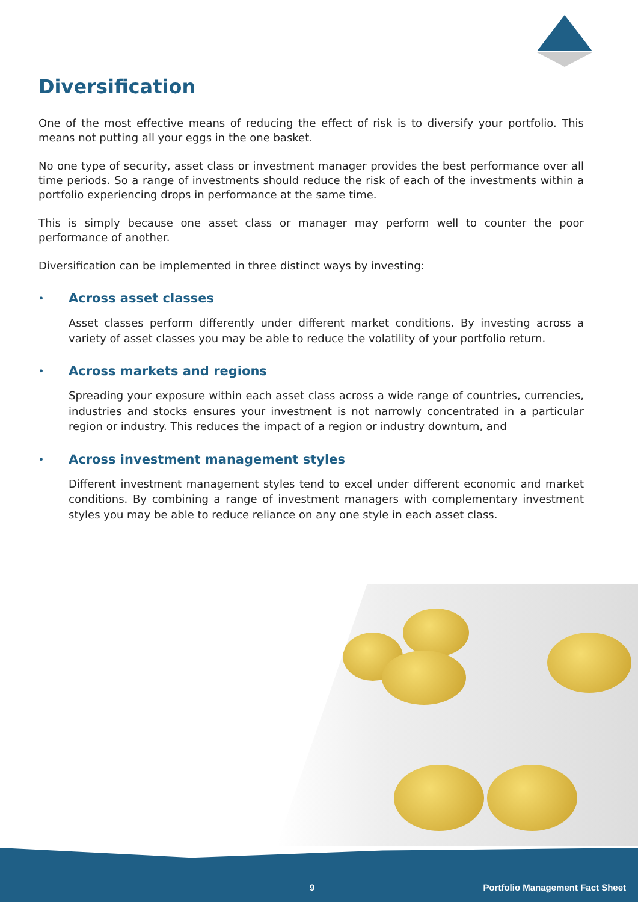Diversification
One of the most effective means of reducing the effect of risk is to diversify your portfolio. This means not putting all your eggs in the one basket.
No one type of security, asset class or investment manager provides the best performance over all time periods. So a range of investments should reduce the risk of each of the investments within a portfolio experiencing drops in performance at the same time.
This is simply because one asset class or manager may perform well to counter the poor performance of another.
Diversification can be implemented in three distinct ways by investing:
• Across asset classes
Asset classes perform differently under different market conditions. By investing across a variety of asset classes you may be able to reduce the volatility of your portfolio return.
• Across markets and regions
Spreading your exposure within each asset class across a wide range of countries, currencies, industries and stocks ensures your investment is not narrowly concentrated in a particular region or industry. This reduces the impact of a region or industry downturn, and
• Across investment management styles
Different investment management styles tend to excel under different economic and market conditions. By combining a range of investment managers with complementary investment styles you may be able to reduce reliance on any one style in each asset class.
9
Portfolio Management Fact Sheet